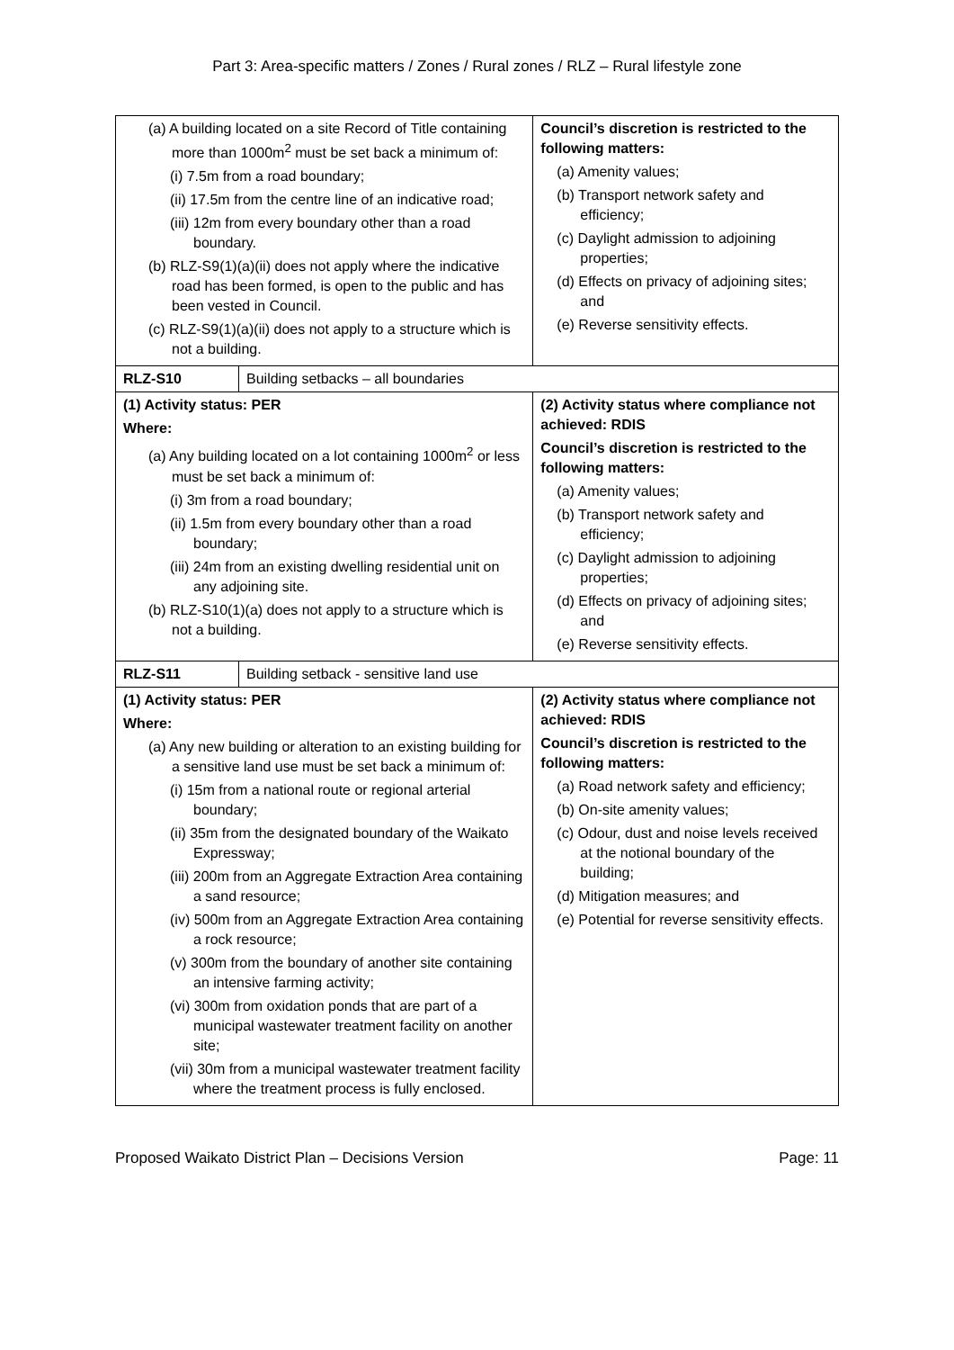Part 3: Area-specific matters / Zones / Rural zones / RLZ – Rural lifestyle zone
| (a) A building located on a site Record of Title containing more than 1000m<sup>2</sup> must be set back a minimum of: (i) 7.5m from a road boundary; (ii) 17.5m from the centre line of an indicative road; (iii) 12m from every boundary other than a road boundary. (b) RLZ-S9(1)(a)(ii) does not apply where the indicative road has been formed, is open to the public and has been vested in Council. (c) RLZ-S9(1)(a)(ii) does not apply to a structure which is not a building. | | Council’s discretion is restricted to the following matters: (a) Amenity values; (b) Transport network safety and efficiency; (c) Daylight admission to adjoining properties; (d) Effects on privacy of adjoining sites; and (e) Reverse sensitivity effects. |
| RLZ-S10 | Building setbacks – all boundaries | |
| (1) Activity status: PER Where: (a) Any building located on a lot containing 1000m<sup>2</sup> or less must be set back a minimum of: (i) 3m from a road boundary; (ii) 1.5m from every boundary other than a road boundary; (iii) 24m from an existing dwelling residential unit on any adjoining site. (b) RLZ-S10(1)(a) does not apply to a structure which is not a building. | | (2) Activity status where compliance not achieved: RDIS Council’s discretion is restricted to the following matters: (a) Amenity values; (b) Transport network safety and efficiency; (c) Daylight admission to adjoining properties; (d) Effects on privacy of adjoining sites; and (e) Reverse sensitivity effects. |
| RLZ-S11 | Building setback - sensitive land use | |
| (1) Activity status: PER Where: (a) Any new building or alteration to an existing building for a sensitive land use must be set back a minimum of: (i) 15m from a national route or regional arterial boundary; (ii) 35m from the designated boundary of the Waikato Expressway; (iii) 200m from an Aggregate Extraction Area containing a sand resource; (iv) 500m from an Aggregate Extraction Area containing a rock resource; (v) 300m from the boundary of another site containing an intensive farming activity; (vi) 300m from oxidation ponds that are part of a municipal wastewater treatment facility on another site; (vii) 30m from a municipal wastewater treatment facility where the treatment process is fully enclosed. | | (2) Activity status where compliance not achieved: RDIS Council’s discretion is restricted to the following matters: (a) Road network safety and efficiency; (b) On-site amenity values; (c) Odour, dust and noise levels received at the notional boundary of the building; (d) Mitigation measures; and (e) Potential for reverse sensitivity effects. |
Proposed Waikato District Plan – Decisions Version Page: 11